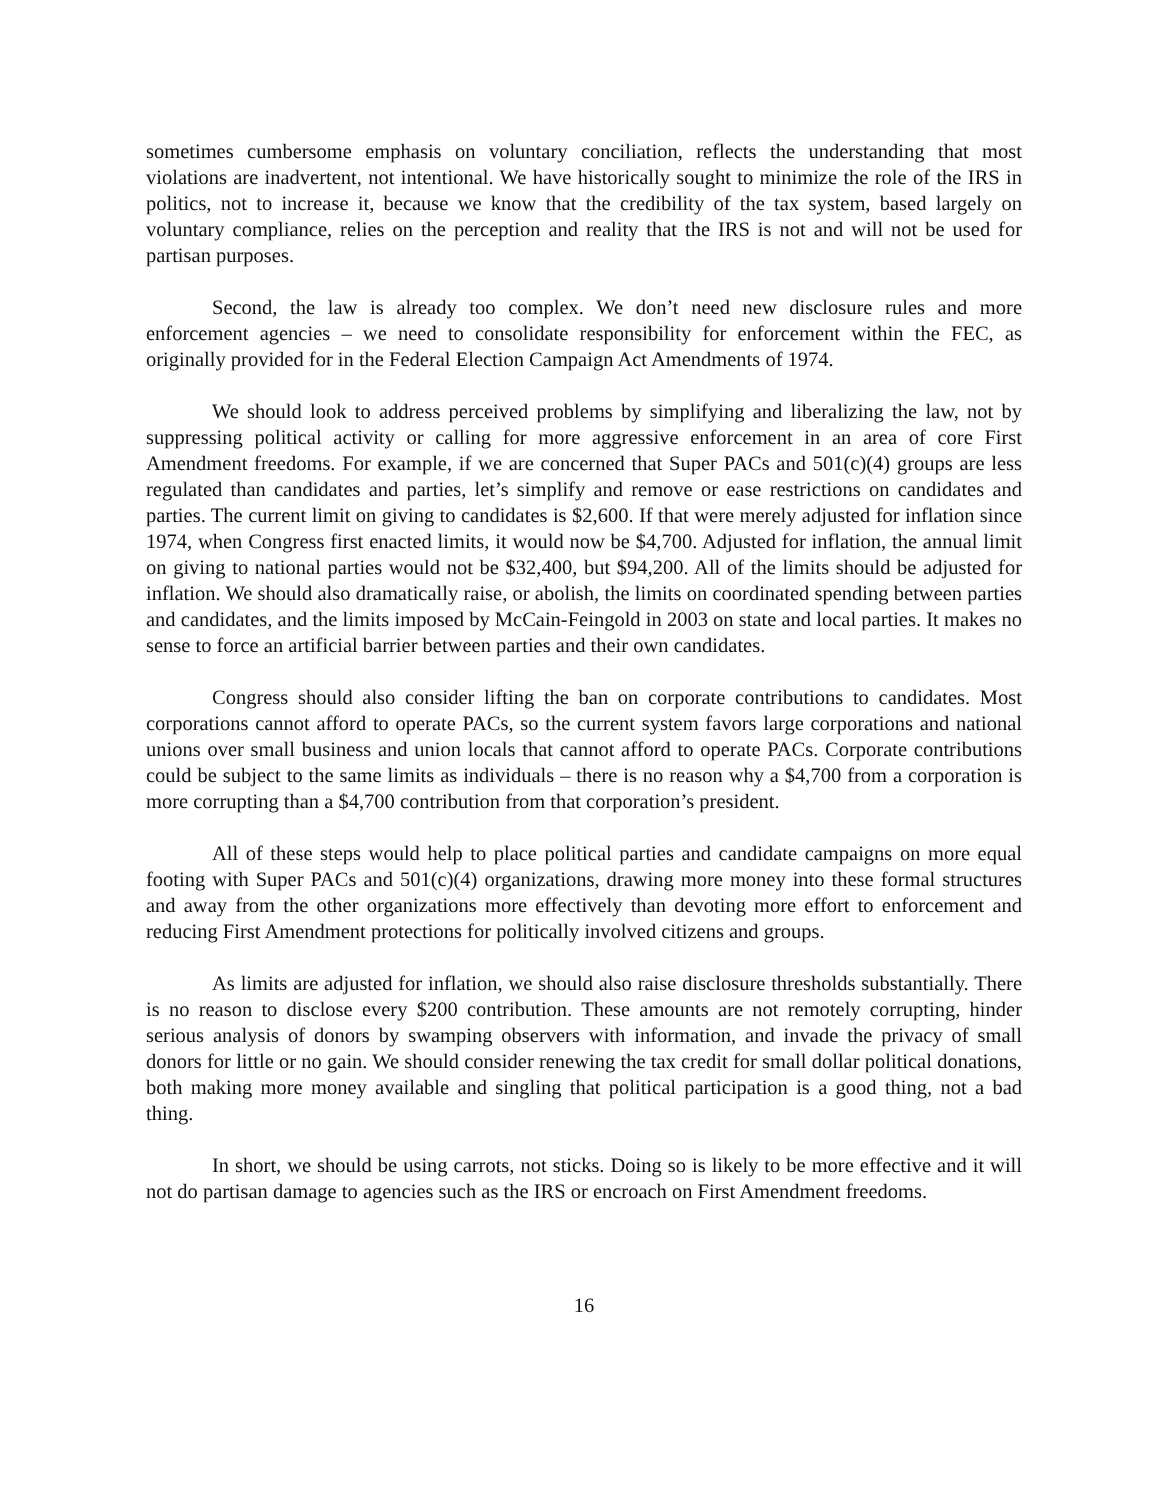sometimes cumbersome emphasis on voluntary conciliation, reflects the understanding that most violations are inadvertent, not intentional. We have historically sought to minimize the role of the IRS in politics, not to increase it, because we know that the credibility of the tax system, based largely on voluntary compliance, relies on the perception and reality that the IRS is not and will not be used for partisan purposes.
Second, the law is already too complex. We don’t need new disclosure rules and more enforcement agencies – we need to consolidate responsibility for enforcement within the FEC, as originally provided for in the Federal Election Campaign Act Amendments of 1974.
We should look to address perceived problems by simplifying and liberalizing the law, not by suppressing political activity or calling for more aggressive enforcement in an area of core First Amendment freedoms. For example, if we are concerned that Super PACs and 501(c)(4) groups are less regulated than candidates and parties, let’s simplify and remove or ease restrictions on candidates and parties. The current limit on giving to candidates is $2,600. If that were merely adjusted for inflation since 1974, when Congress first enacted limits, it would now be $4,700. Adjusted for inflation, the annual limit on giving to national parties would not be $32,400, but $94,200. All of the limits should be adjusted for inflation. We should also dramatically raise, or abolish, the limits on coordinated spending between parties and candidates, and the limits imposed by McCain-Feingold in 2003 on state and local parties. It makes no sense to force an artificial barrier between parties and their own candidates.
Congress should also consider lifting the ban on corporate contributions to candidates. Most corporations cannot afford to operate PACs, so the current system favors large corporations and national unions over small business and union locals that cannot afford to operate PACs. Corporate contributions could be subject to the same limits as individuals – there is no reason why a $4,700 from a corporation is more corrupting than a $4,700 contribution from that corporation’s president.
All of these steps would help to place political parties and candidate campaigns on more equal footing with Super PACs and 501(c)(4) organizations, drawing more money into these formal structures and away from the other organizations more effectively than devoting more effort to enforcement and reducing First Amendment protections for politically involved citizens and groups.
As limits are adjusted for inflation, we should also raise disclosure thresholds substantially. There is no reason to disclose every $200 contribution. These amounts are not remotely corrupting, hinder serious analysis of donors by swamping observers with information, and invade the privacy of small donors for little or no gain. We should consider renewing the tax credit for small dollar political donations, both making more money available and singling that political participation is a good thing, not a bad thing.
In short, we should be using carrots, not sticks. Doing so is likely to be more effective and it will not do partisan damage to agencies such as the IRS or encroach on First Amendment freedoms.
16